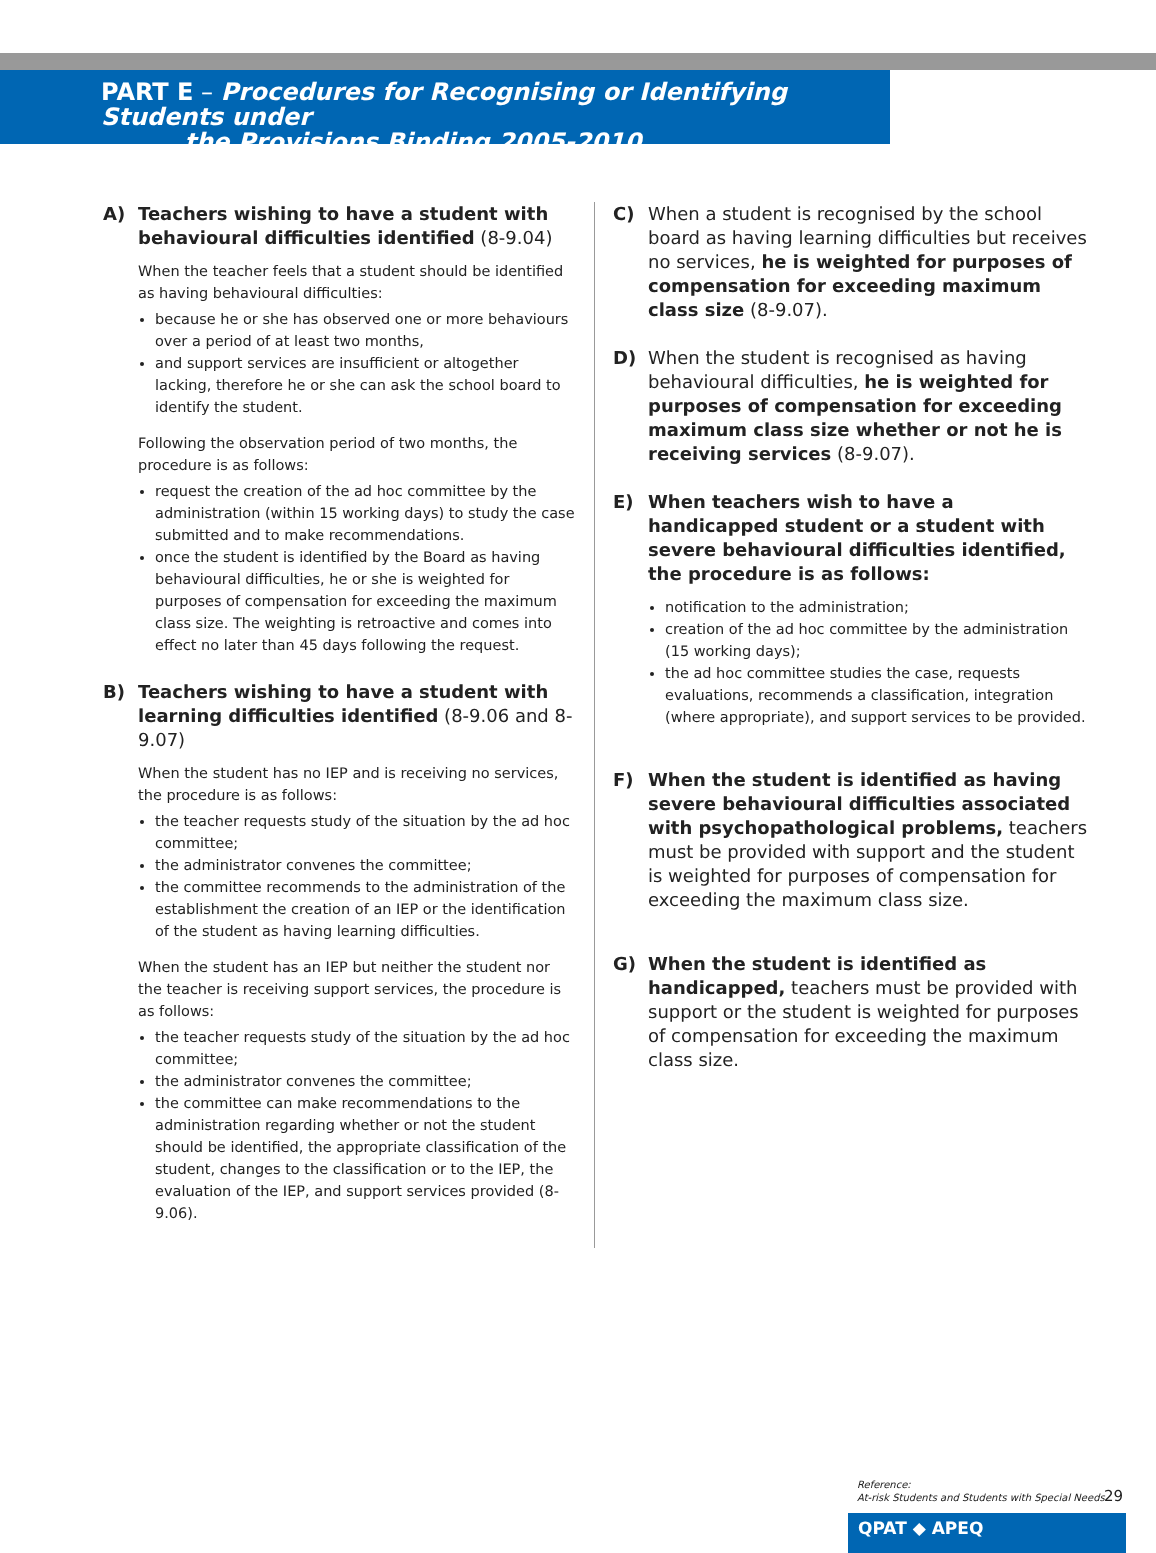PART E – Procedures for Recognising or Identifying Students under
the Provisions Binding 2005-2010
A) Teachers wishing to have a student with behavioural difficulties identified (8-9.04)
When the teacher feels that a student should be identified as having behavioural difficulties:
because he or she has observed one or more behaviours over a period of at least two months,
and support services are insufficient or altogether lacking, therefore he or she can ask the school board to identify the student.
Following the observation period of two months, the procedure is as follows:
request the creation of the ad hoc committee by the administration (within 15 working days) to study the case submitted and to make recommendations.
once the student is identified by the Board as having behavioural difficulties, he or she is weighted for purposes of compensation for exceeding the maximum class size. The weighting is retroactive and comes into effect no later than 45 days following the request.
B) Teachers wishing to have a student with learning difficulties identified (8-9.06 and 8-9.07)
When the student has no IEP and is receiving no services, the procedure is as follows:
the teacher requests study of the situation by the ad hoc committee;
the administrator convenes the committee;
the committee recommends to the administration of the establishment the creation of an IEP or the identification of the student as having learning difficulties.
When the student has an IEP but neither the student nor the teacher is receiving support services, the procedure is as follows:
the teacher requests study of the situation by the ad hoc committee;
the administrator convenes the committee;
the committee can make recommendations to the administration regarding whether or not the student should be identified, the appropriate classification of the student, changes to the classification or to the IEP, the evaluation of the IEP, and support services provided (8-9.06).
C) When a student is recognised by the school board as having learning difficulties but receives no services, he is weighted for purposes of compensation for exceeding maximum class size (8-9.07).
D) When the student is recognised as having behavioural difficulties, he is weighted for purposes of compensation for exceeding maximum class size whether or not he is receiving services (8-9.07).
E) When teachers wish to have a handicapped student or a student with severe behavioural difficulties identified, the procedure is as follows:
notification to the administration;
creation of the ad hoc committee by the administration (15 working days);
the ad hoc committee studies the case, requests evaluations, recommends a classification, integration (where appropriate), and support services to be provided.
F) When the student is identified as having severe behavioural difficulties associated with psychopathological problems, teachers must be provided with support and the student is weighted for purposes of compensation for exceeding the maximum class size.
G) When the student is identified as handicapped, teachers must be provided with support or the student is weighted for purposes of compensation for exceeding the maximum class size.
Reference:
At-risk Students and Students with Special Needs
29
QPAT ◆ APEQ